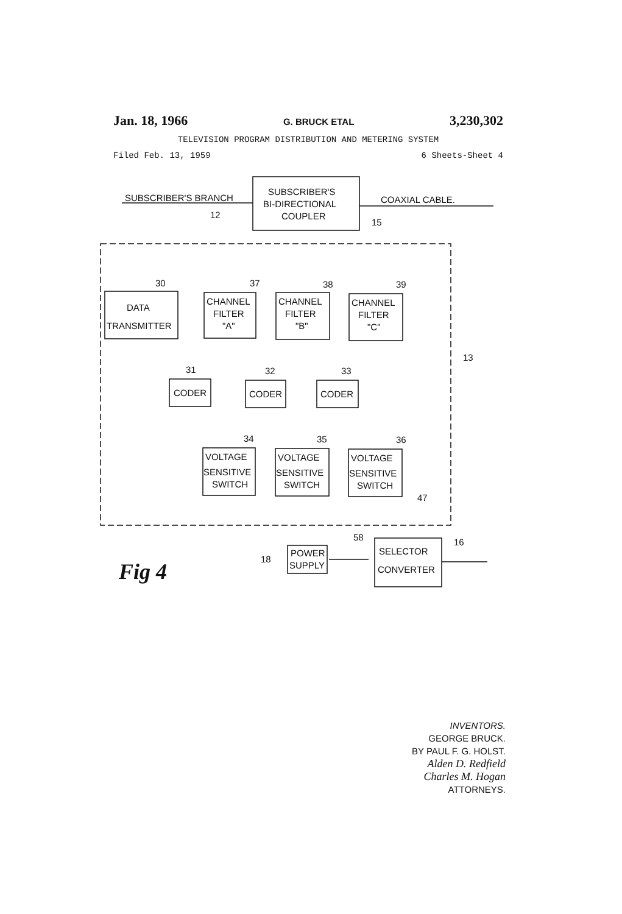Jan. 18, 1966 G. BRUCK ETAL 3,230,302
TELEVISION PROGRAM DISTRIBUTION AND METERING SYSTEM
Filed Feb. 13, 1959 6 Sheets-Sheet 4
SUBSCRIBER'S BRANCH
SUBSCRIBER'S
BI-DIRECTIONAL
COUPLER
COAXIAL CABLE.
12
15
13
30
37
38
39
DATA
TRANSMITTER
CHANNEL
FILTER
"A"
CHANNEL
FILTER
"B"
CHANNEL
FILTER
"C"
31
32
33
CODER
CODER
CODER
34
35
36
VOLTAGE
SENSITIVE
SWITCH
VOLTAGE
SENSITIVE
SWITCH
VOLTAGE
SENSITIVE
SWITCH
47
58
16
18
POWER
SUPPLY
SELECTOR
CONVERTER
Fig 4
INVENTORS.
GEORGE BRUCK.
BY PAUL F. G. HOLST.
Alden D. Redfield
Charles M. Hogan
ATTORNEYS.